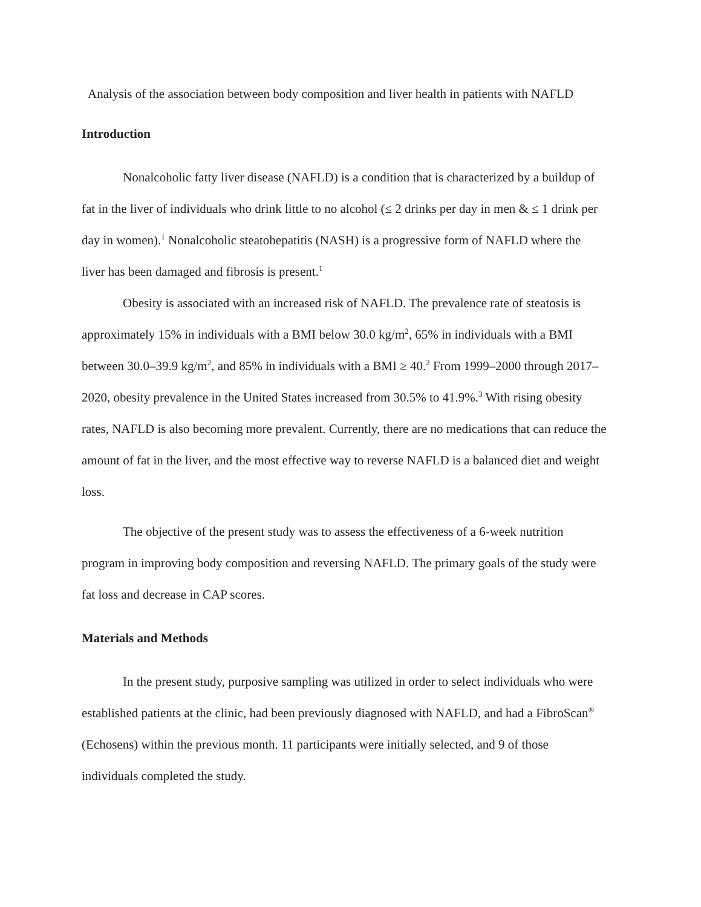Analysis of the association between body composition and liver health in patients with NAFLD
Introduction
Nonalcoholic fatty liver disease (NAFLD) is a condition that is characterized by a buildup of fat in the liver of individuals who drink little to no alcohol (≤ 2 drinks per day in men & ≤ 1 drink per day in women).<sup>1</sup> Nonalcoholic steatohepatitis (NASH) is a progressive form of NAFLD where the liver has been damaged and fibrosis is present.<sup>1</sup>
Obesity is associated with an increased risk of NAFLD. The prevalence rate of steatosis is approximately 15% in individuals with a BMI below 30.0 kg/m<sup>2</sup>, 65% in individuals with a BMI between 30.0–39.9 kg/m<sup>2</sup>, and 85% in individuals with a BMI ≥ 40.<sup>2</sup> From 1999–2000 through 2017–2020, obesity prevalence in the United States increased from 30.5% to 41.9%.<sup>3</sup> With rising obesity rates, NAFLD is also becoming more prevalent. Currently, there are no medications that can reduce the amount of fat in the liver, and the most effective way to reverse NAFLD is a balanced diet and weight loss.
The objective of the present study was to assess the effectiveness of a 6-week nutrition program in improving body composition and reversing NAFLD. The primary goals of the study were fat loss and decrease in CAP scores.
Materials and Methods
In the present study, purposive sampling was utilized in order to select individuals who were established patients at the clinic, had been previously diagnosed with NAFLD, and had a FibroScan<sup>®</sup> (Echosens) within the previous month. 11 participants were initially selected, and 9 of those individuals completed the study.